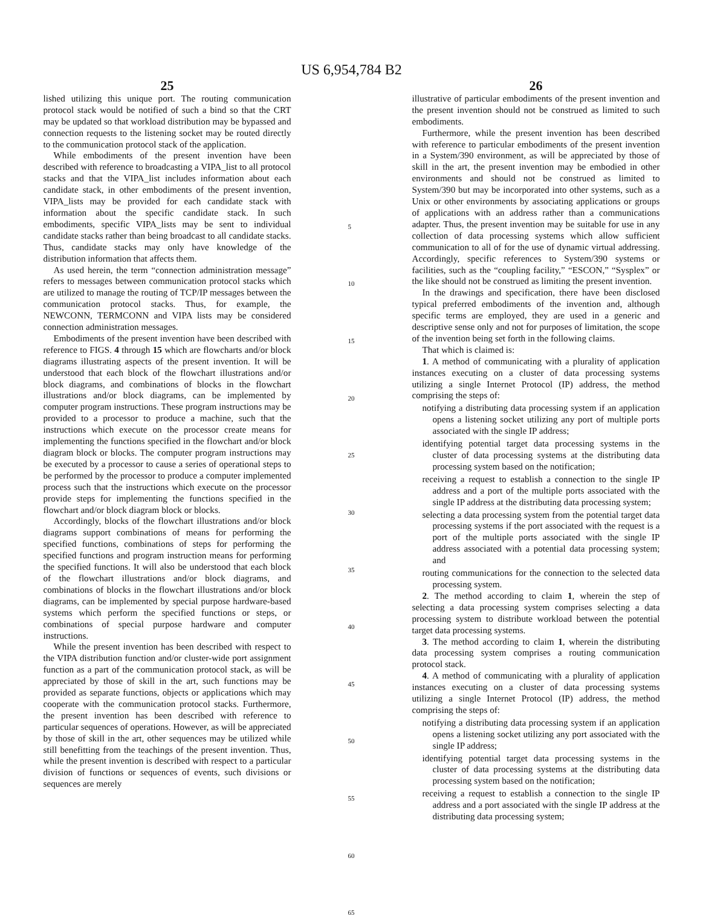US 6,954,784 B2
25
lished utilizing this unique port. The routing communication protocol stack would be notified of such a bind so that the CRT may be updated so that workload distribution may be bypassed and connection requests to the listening socket may be routed directly to the communication protocol stack of the application.
While embodiments of the present invention have been described with reference to broadcasting a VIPA_list to all protocol stacks and that the VIPA_list includes information about each candidate stack, in other embodiments of the present invention, VIPA_lists may be provided for each candidate stack with information about the specific candidate stack. In such embodiments, specific VIPA_lists may be sent to individual candidate stacks rather than being broadcast to all candidate stacks. Thus, candidate stacks may only have knowledge of the distribution information that affects them.
As used herein, the term “connection administration message” refers to messages between communication protocol stacks which are utilized to manage the routing of TCP/IP messages between the communication protocol stacks. Thus, for example, the NEWCONN, TERMCONN and VIPA lists may be considered connection administration messages.
Embodiments of the present invention have been described with reference to FIGS. 4 through 15 which are flowcharts and/or block diagrams illustrating aspects of the present invention. It will be understood that each block of the flowchart illustrations and/or block diagrams, and combinations of blocks in the flowchart illustrations and/or block diagrams, can be implemented by computer program instructions. These program instructions may be provided to a processor to produce a machine, such that the instructions which execute on the processor create means for implementing the functions specified in the flowchart and/or block diagram block or blocks. The computer program instructions may be executed by a processor to cause a series of operational steps to be performed by the processor to produce a computer implemented process such that the instructions which execute on the processor provide steps for implementing the functions specified in the flowchart and/or block diagram block or blocks.
Accordingly, blocks of the flowchart illustrations and/or block diagrams support combinations of means for performing the specified functions, combinations of steps for performing the specified functions and program instruction means for performing the specified functions. It will also be understood that each block of the flowchart illustrations and/or block diagrams, and combinations of blocks in the flowchart illustrations and/or block diagrams, can be implemented by special purpose hardware-based systems which perform the specified functions or steps, or combinations of special purpose hardware and computer instructions.
While the present invention has been described with respect to the VIPA distribution function and/or cluster-wide port assignment function as a part of the communication protocol stack, as will be appreciated by those of skill in the art, such functions may be provided as separate functions, objects or applications which may cooperate with the communication protocol stacks. Furthermore, the present invention has been described with reference to particular sequences of operations. However, as will be appreciated by those of skill in the art, other sequences may be utilized while still benefitting from the teachings of the present invention. Thus, while the present invention is described with respect to a particular division of functions or sequences of events, such divisions or sequences are merely
5
10
15
20
25
30
35
40
45
50
55
60
65
26
illustrative of particular embodiments of the present invention and the present invention should not be construed as limited to such embodiments.
Furthermore, while the present invention has been described with reference to particular embodiments of the present invention in a System/390 environment, as will be appreciated by those of skill in the art, the present invention may be embodied in other environments and should not be construed as limited to System/390 but may be incorporated into other systems, such as a Unix or other environments by associating applications or groups of applications with an address rather than a communications adapter. Thus, the present invention may be suitable for use in any collection of data processing systems which allow sufficient communication to all of for the use of dynamic virtual addressing. Accordingly, specific references to System/390 systems or facilities, such as the “coupling facility,” “ESCON,” “Sysplex” or the like should not be construed as limiting the present invention.
In the drawings and specification, there have been disclosed typical preferred embodiments of the invention and, although specific terms are employed, they are used in a generic and descriptive sense only and not for purposes of limitation, the scope of the invention being set forth in the following claims.
That which is claimed is:
1. A method of communicating with a plurality of application instances executing on a cluster of data processing systems utilizing a single Internet Protocol (IP) address, the method comprising the steps of:
notifying a distributing data processing system if an application opens a listening socket utilizing any port of multiple ports associated with the single IP address;
identifying potential target data processing systems in the cluster of data processing systems at the distributing data processing system based on the notification;
receiving a request to establish a connection to the single IP address and a port of the multiple ports associated with the single IP address at the distributing data processing system;
selecting a data processing system from the potential target data processing systems if the port associated with the request is a port of the multiple ports associated with the single IP address associated with a potential data processing system; and
routing communications for the connection to the selected data processing system.
2. The method according to claim 1, wherein the step of selecting a data processing system comprises selecting a data processing system to distribute workload between the potential target data processing systems.
3. The method according to claim 1, wherein the distributing data processing system comprises a routing communication protocol stack.
4. A method of communicating with a plurality of application instances executing on a cluster of data processing systems utilizing a single Internet Protocol (IP) address, the method comprising the steps of:
notifying a distributing data processing system if an application opens a listening socket utilizing any port associated with the single IP address;
identifying potential target data processing systems in the cluster of data processing systems at the distributing data processing system based on the notification;
receiving a request to establish a connection to the single IP address and a port associated with the single IP address at the distributing data processing system;